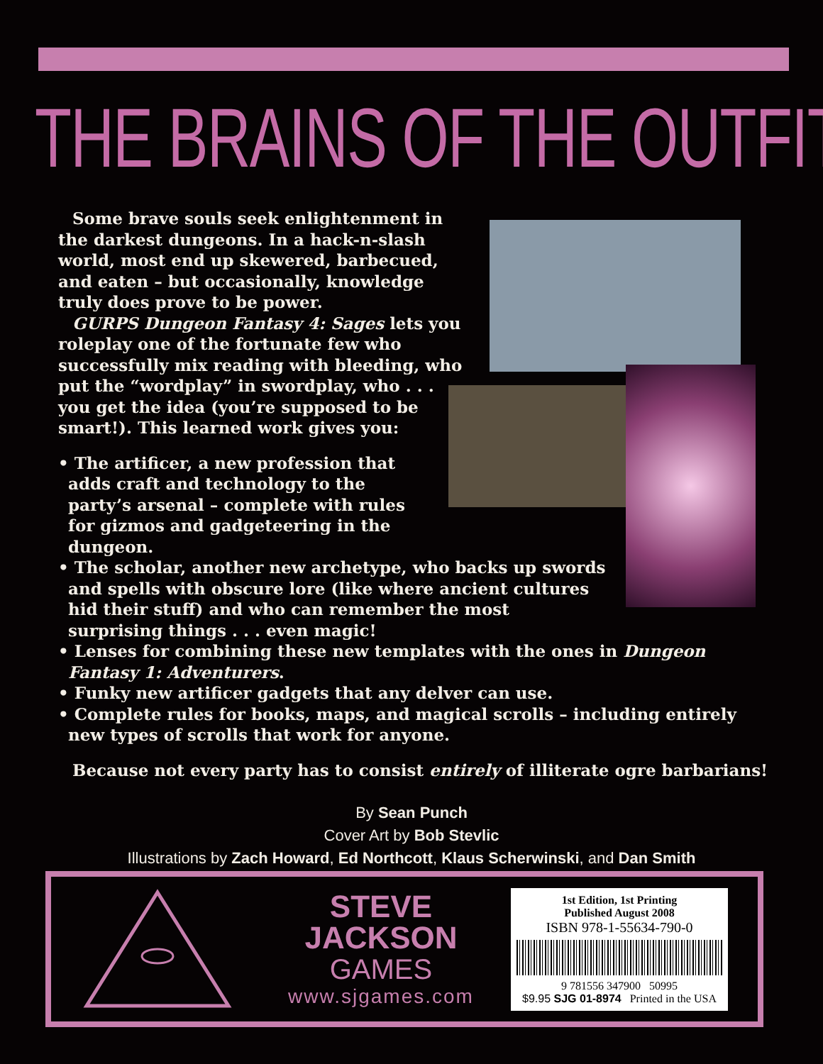THE BRAINS OF THE OUTFIT
Some brave souls seek enlightenment in the darkest dungeons. In a hack-n-slash world, most end up skewered, barbecued, and eaten – but occasionally, knowledge truly does prove to be power.
GURPS Dungeon Fantasy 4: Sages lets you roleplay one of the fortunate few who successfully mix reading with bleeding, who put the “wordplay” in swordplay, who . . . you get the idea (you’re supposed to be smart!). This learned work gives you:
• The artificer, a new profession that adds craft and technology to the party’s arsenal – complete with rules for gizmos and gadgeteering in the dungeon.
• The scholar, another new archetype, who backs up swords and spells with obscure lore (like where ancient cultures hid their stuff) and who can remember the most surprising things . . . even magic!
• Lenses for combining these new templates with the ones in Dungeon Fantasy 1: Adventurers.
• Funky new artificer gadgets that any delver can use.
• Complete rules for books, maps, and magical scrolls – including entirely new types of scrolls that work for anyone.
Because not every party has to consist entirely of illiterate ogre barbarians!
By Sean Punch
Cover Art by Bob Stevlic
Illustrations by Zach Howard, Ed Northcott, Klaus Scherwinski, and Dan Smith
STEVE
JACKSON
GAMES
www.sjgames.com
1st Edition, 1st Printing
Published August 2008
ISBN 978-1-55634-790-0
9 781556 347900 50995
$9.95 SJG 01-8974 Printed in the USA